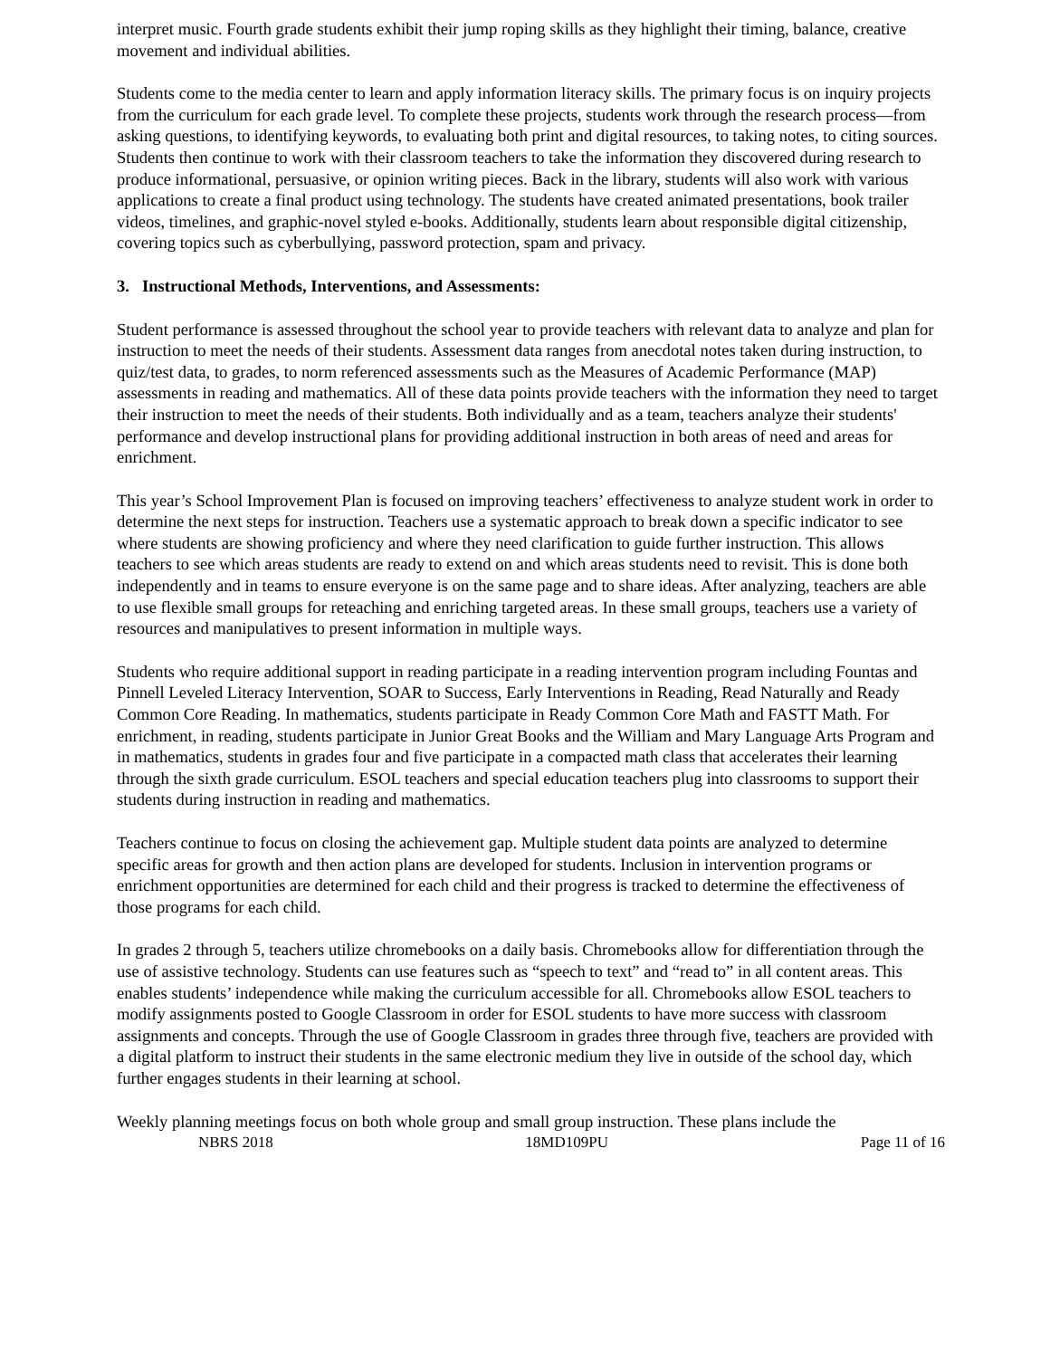interpret music. Fourth grade students exhibit their jump roping skills as they highlight their timing, balance, creative movement and individual abilities.
Students come to the media center to learn and apply information literacy skills. The primary focus is on inquiry projects from the curriculum for each grade level. To complete these projects, students work through the research process—from asking questions, to identifying keywords, to evaluating both print and digital resources, to taking notes, to citing sources. Students then continue to work with their classroom teachers to take the information they discovered during research to produce informational, persuasive, or opinion writing pieces. Back in the library, students will also work with various applications to create a final product using technology. The students have created animated presentations, book trailer videos, timelines, and graphic-novel styled e-books. Additionally, students learn about responsible digital citizenship, covering topics such as cyberbullying, password protection, spam and privacy.
3. Instructional Methods, Interventions, and Assessments:
Student performance is assessed throughout the school year to provide teachers with relevant data to analyze and plan for instruction to meet the needs of their students. Assessment data ranges from anecdotal notes taken during instruction, to quiz/test data, to grades, to norm referenced assessments such as the Measures of Academic Performance (MAP) assessments in reading and mathematics. All of these data points provide teachers with the information they need to target their instruction to meet the needs of their students. Both individually and as a team, teachers analyze their students' performance and develop instructional plans for providing additional instruction in both areas of need and areas for enrichment.
This year’s School Improvement Plan is focused on improving teachers’ effectiveness to analyze student work in order to determine the next steps for instruction. Teachers use a systematic approach to break down a specific indicator to see where students are showing proficiency and where they need clarification to guide further instruction. This allows teachers to see which areas students are ready to extend on and which areas students need to revisit. This is done both independently and in teams to ensure everyone is on the same page and to share ideas. After analyzing, teachers are able to use flexible small groups for reteaching and enriching targeted areas. In these small groups, teachers use a variety of resources and manipulatives to present information in multiple ways.
Students who require additional support in reading participate in a reading intervention program including Fountas and Pinnell Leveled Literacy Intervention, SOAR to Success, Early Interventions in Reading, Read Naturally and Ready Common Core Reading. In mathematics, students participate in Ready Common Core Math and FASTT Math. For enrichment, in reading, students participate in Junior Great Books and the William and Mary Language Arts Program and in mathematics, students in grades four and five participate in a compacted math class that accelerates their learning through the sixth grade curriculum. ESOL teachers and special education teachers plug into classrooms to support their students during instruction in reading and mathematics.
Teachers continue to focus on closing the achievement gap. Multiple student data points are analyzed to determine specific areas for growth and then action plans are developed for students. Inclusion in intervention programs or enrichment opportunities are determined for each child and their progress is tracked to determine the effectiveness of those programs for each child.
In grades 2 through 5, teachers utilize chromebooks on a daily basis. Chromebooks allow for differentiation through the use of assistive technology. Students can use features such as “speech to text” and “read to” in all content areas. This enables students’ independence while making the curriculum accessible for all. Chromebooks allow ESOL teachers to modify assignments posted to Google Classroom in order for ESOL students to have more success with classroom assignments and concepts. Through the use of Google Classroom in grades three through five, teachers are provided with a digital platform to instruct their students in the same electronic medium they live in outside of the school day, which further engages students in their learning at school.
Weekly planning meetings focus on both whole group and small group instruction. These plans include the
NBRS 2018 18MD109PU Page 11 of 16